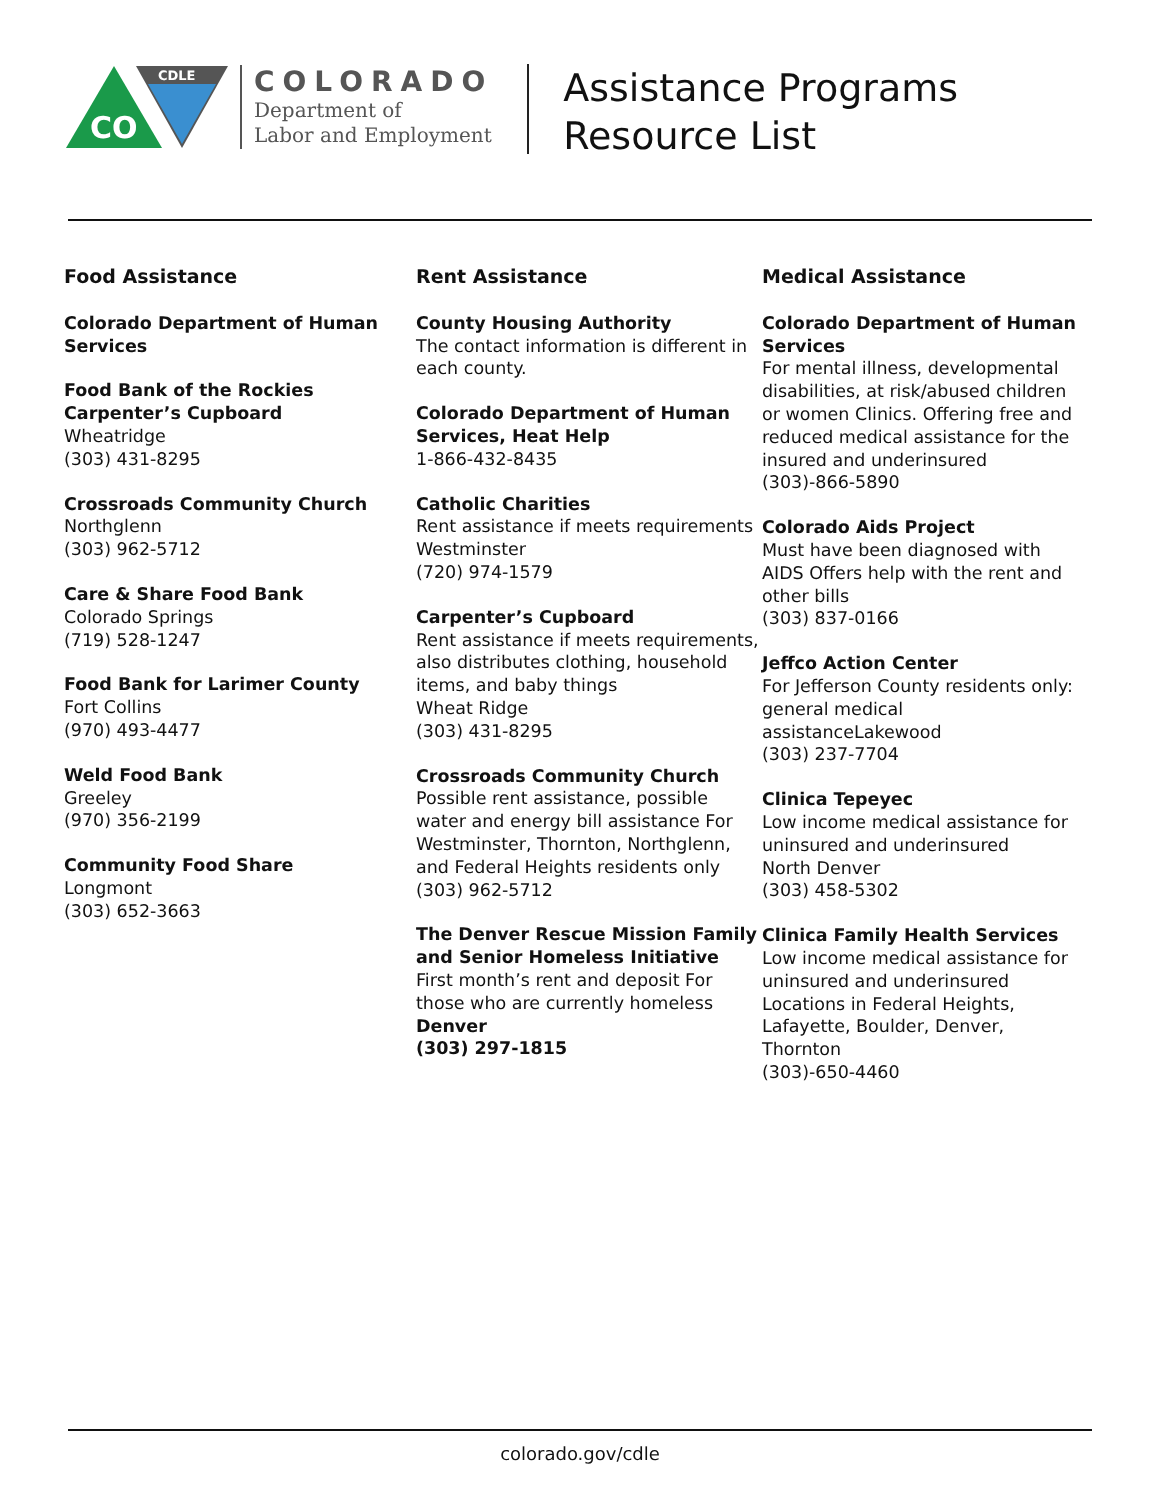CO
CDLE
COLORADO
Department of
Labor and Employment
Assistance Programs
Resource List
Food Assistance
Colorado Department of Human Services
Food Bank of the Rockies
Carpenter’s Cupboard
Wheatridge
(303) 431-8295
Crossroads Community Church
Northglenn
(303) 962-5712
Care & Share Food Bank
Colorado Springs
(719) 528-1247
Food Bank for Larimer County
Fort Collins
(970) 493-4477
Weld Food Bank
Greeley
(970) 356-2199
Community Food Share
Longmont
(303) 652-3663
Rent Assistance
County Housing Authority
The contact information is different in each county.
Colorado Department of Human Services, Heat Help
1-866-432-8435
Catholic Charities
Rent assistance if meets requirements
Westminster
(720) 974-1579
Carpenter’s Cupboard
Rent assistance if meets requirements, also distributes clothing, household items, and baby things
Wheat Ridge
(303) 431-8295
Crossroads Community Church
Possible rent assistance, possible water and energy bill assistance For Westminster, Thornton, Northglenn, and Federal Heights residents only
(303) 962-5712
The Denver Rescue Mission Family and Senior Homeless Initiative
First month’s rent and deposit For those who are currently homeless
Denver
(303) 297-1815
Medical Assistance
Colorado Department of Human Services
For mental illness, developmental disabilities, at risk/abused children or women Clinics. Offering free and reduced medical assistance for the insured and underinsured
(303)-866-5890
Colorado Aids Project
Must have been diagnosed with AIDS Offers help with the rent and other bills
(303) 837-0166
Jeffco Action Center
For Jefferson County residents only: general medical assistanceLakewood
(303) 237-7704
Clinica Tepeyec
Low income medical assistance for uninsured and underinsured
North Denver
(303) 458-5302
Clinica Family Health Services
Low income medical assistance for uninsured and underinsured
Locations in Federal Heights, Lafayette, Boulder, Denver, Thornton
(303)-650-4460
colorado.gov/cdle